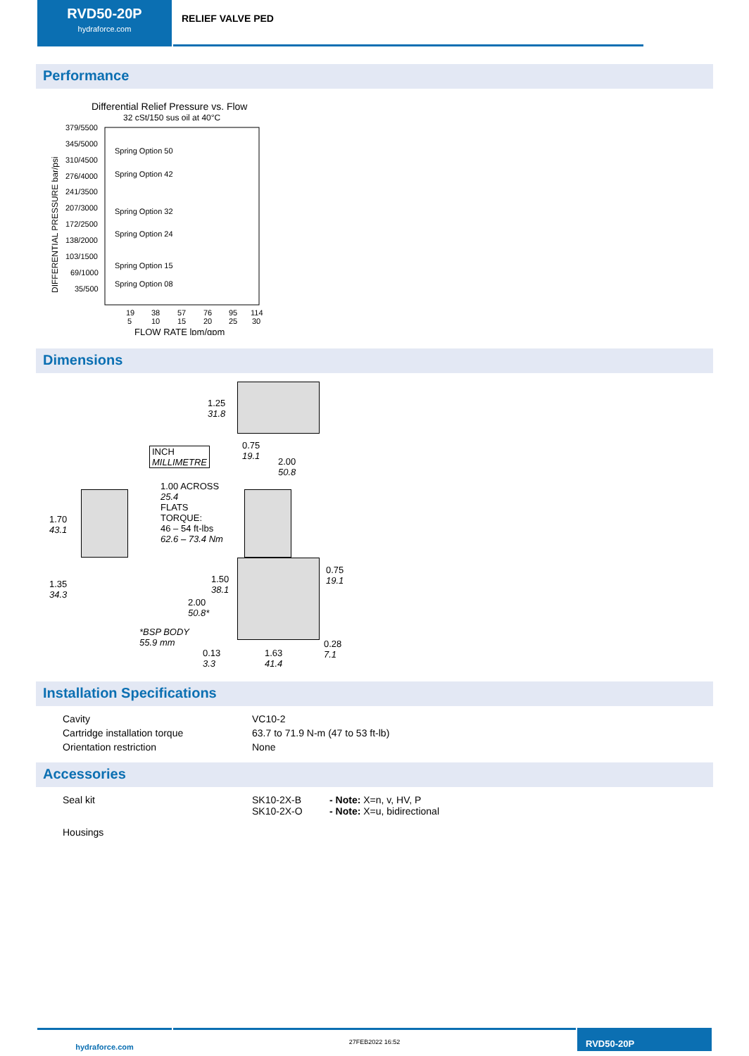RVD50-20P
hydraforce.com
RELIEF VALVE PED
Performance
Differential Relief Pressure vs. Flow
32 cSt/150 sus oil at 40°C
379/5500
345/5000
310/4500
276/4000
241/3500
207/3000
172/2500
138/2000
103/1500
69/1000
35/500
Spring Option 50
Spring Option 42
Spring Option 32
Spring Option 24
Spring Option 15
Spring Option 08
19
38
57
76
95
114
5
10
15
20
25
30
FLOW RATE lpm/gpm
DIFFERENTIAL PRESSURE bar/psi
Dimensions
1.25
31.8
INCH
MILLIMETRE
0.75
19.1
2.00
50.8
1.00 ACROSS
25.4
FLATS
TORQUE:
46 – 54 ft-lbs
62.6 – 73.4 Nm
1.70
43.1
1.35
34.3
1.50
38.1
2.00
50.8*
*BSP BODY
55.9 mm
0.13
3.3
1.63
41.4
0.75
19.1
0.28
7.1
Installation Specifications
| Cavity | VC10-2 |
| Cartridge installation torque | 63.7 to 71.9 N-m (47 to 53 ft-lb) |
| Orientation restriction | None |
Accessories
| Seal kit | SK10-2X-B SK10-2X-O | - Note: X=n, v, HV, P - Note: X=u, bidirectional |
| Housings | | |
hydraforce.com
27FEB2022 16:52
RVD50-20P